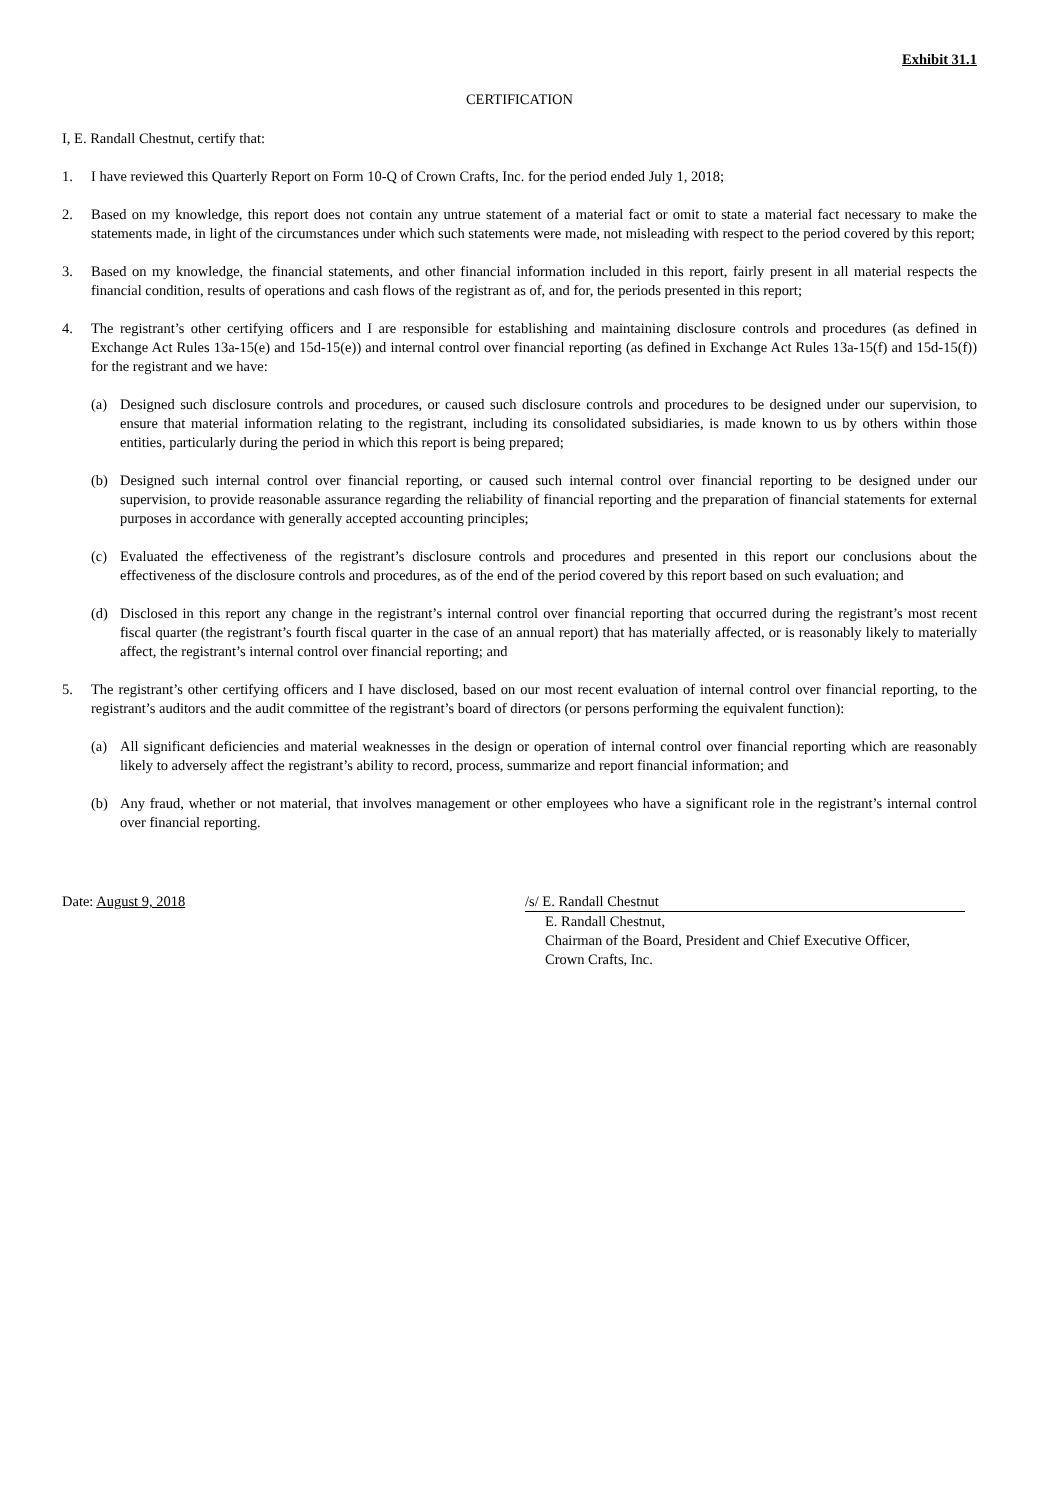Exhibit 31.1
CERTIFICATION
I, E. Randall Chestnut, certify that:
1. I have reviewed this Quarterly Report on Form 10-Q of Crown Crafts, Inc. for the period ended July 1, 2018;
2. Based on my knowledge, this report does not contain any untrue statement of a material fact or omit to state a material fact necessary to make the statements made, in light of the circumstances under which such statements were made, not misleading with respect to the period covered by this report;
3. Based on my knowledge, the financial statements, and other financial information included in this report, fairly present in all material respects the financial condition, results of operations and cash flows of the registrant as of, and for, the periods presented in this report;
4. The registrant’s other certifying officers and I are responsible for establishing and maintaining disclosure controls and procedures (as defined in Exchange Act Rules 13a-15(e) and 15d-15(e)) and internal control over financial reporting (as defined in Exchange Act Rules 13a-15(f) and 15d-15(f)) for the registrant and we have:
(a) Designed such disclosure controls and procedures, or caused such disclosure controls and procedures to be designed under our supervision, to ensure that material information relating to the registrant, including its consolidated subsidiaries, is made known to us by others within those entities, particularly during the period in which this report is being prepared;
(b) Designed such internal control over financial reporting, or caused such internal control over financial reporting to be designed under our supervision, to provide reasonable assurance regarding the reliability of financial reporting and the preparation of financial statements for external purposes in accordance with generally accepted accounting principles;
(c) Evaluated the effectiveness of the registrant’s disclosure controls and procedures and presented in this report our conclusions about the effectiveness of the disclosure controls and procedures, as of the end of the period covered by this report based on such evaluation; and
(d) Disclosed in this report any change in the registrant’s internal control over financial reporting that occurred during the registrant’s most recent fiscal quarter (the registrant’s fourth fiscal quarter in the case of an annual report) that has materially affected, or is reasonably likely to materially affect, the registrant’s internal control over financial reporting; and
5. The registrant’s other certifying officers and I have disclosed, based on our most recent evaluation of internal control over financial reporting, to the registrant’s auditors and the audit committee of the registrant’s board of directors (or persons performing the equivalent function):
(a) All significant deficiencies and material weaknesses in the design or operation of internal control over financial reporting which are reasonably likely to adversely affect the registrant’s ability to record, process, summarize and report financial information; and
(b) Any fraud, whether or not material, that involves management or other employees who have a significant role in the registrant’s internal control over financial reporting.
Date: August 9, 2018 /s/ E. Randall Chestnut
E. Randall Chestnut,
Chairman of the Board, President and Chief Executive Officer,
Crown Crafts, Inc.